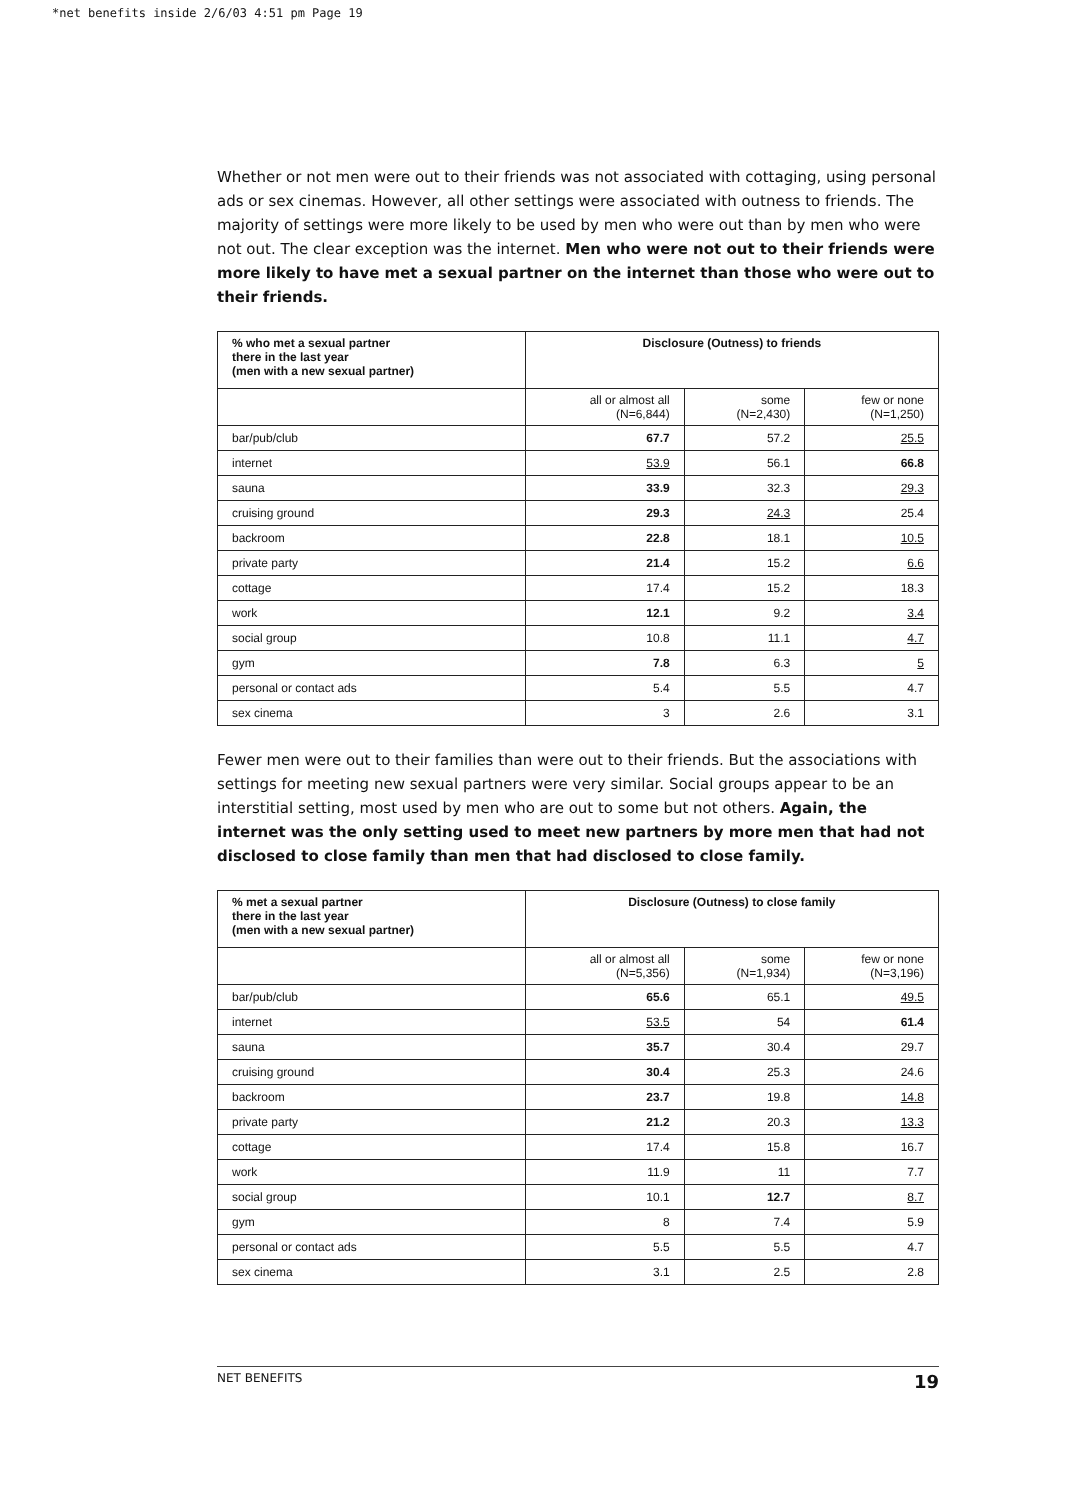*net benefits inside 2/6/03 4:51 pm Page 19
Whether or not men were out to their friends was not associated with cottaging, using personal ads or sex cinemas. However, all other settings were associated with outness to friends. The majority of settings were more likely to be used by men who were out than by men who were not out. The clear exception was the internet. Men who were not out to their friends were more likely to have met a sexual partner on the internet than those who were out to their friends.
| % who met a sexual partner there in the last year (men with a new sexual partner) | Disclosure (Outness) to friends | | |
| --- | --- | --- | --- |
| | all or almost all (N=6,844) | some (N=2,430) | few or none (N=1,250) |
| bar/pub/club | 67.7 | 57.2 | 25.5 |
| internet | 53.9 | 56.1 | 66.8 |
| sauna | 33.9 | 32.3 | 29.3 |
| cruising ground | 29.3 | 24.3 | 25.4 |
| backroom | 22.8 | 18.1 | 10.5 |
| private party | 21.4 | 15.2 | 6.6 |
| cottage | 17.4 | 15.2 | 18.3 |
| work | 12.1 | 9.2 | 3.4 |
| social group | 10.8 | 11.1 | 4.7 |
| gym | 7.8 | 6.3 | 5 |
| personal or contact ads | 5.4 | 5.5 | 4.7 |
| sex cinema | 3 | 2.6 | 3.1 |
Fewer men were out to their families than were out to their friends. But the associations with settings for meeting new sexual partners were very similar. Social groups appear to be an interstitial setting, most used by men who are out to some but not others. Again, the internet was the only setting used to meet new partners by more men that had not disclosed to close family than men that had disclosed to close family.
| % met a sexual partner there in the last year (men with a new sexual partner) | Disclosure (Outness) to close family | | |
| --- | --- | --- | --- |
| | all or almost all (N=5,356) | some (N=1,934) | few or none (N=3,196) |
| bar/pub/club | 65.6 | 65.1 | 49.5 |
| internet | 53.5 | 54 | 61.4 |
| sauna | 35.7 | 30.4 | 29.7 |
| cruising ground | 30.4 | 25.3 | 24.6 |
| backroom | 23.7 | 19.8 | 14.8 |
| private party | 21.2 | 20.3 | 13.3 |
| cottage | 17.4 | 15.8 | 16.7 |
| work | 11.9 | 11 | 7.7 |
| social group | 10.1 | 12.7 | 8.7 |
| gym | 8 | 7.4 | 5.9 |
| personal or contact ads | 5.5 | 5.5 | 4.7 |
| sex cinema | 3.1 | 2.5 | 2.8 |
NET BENEFITS 19